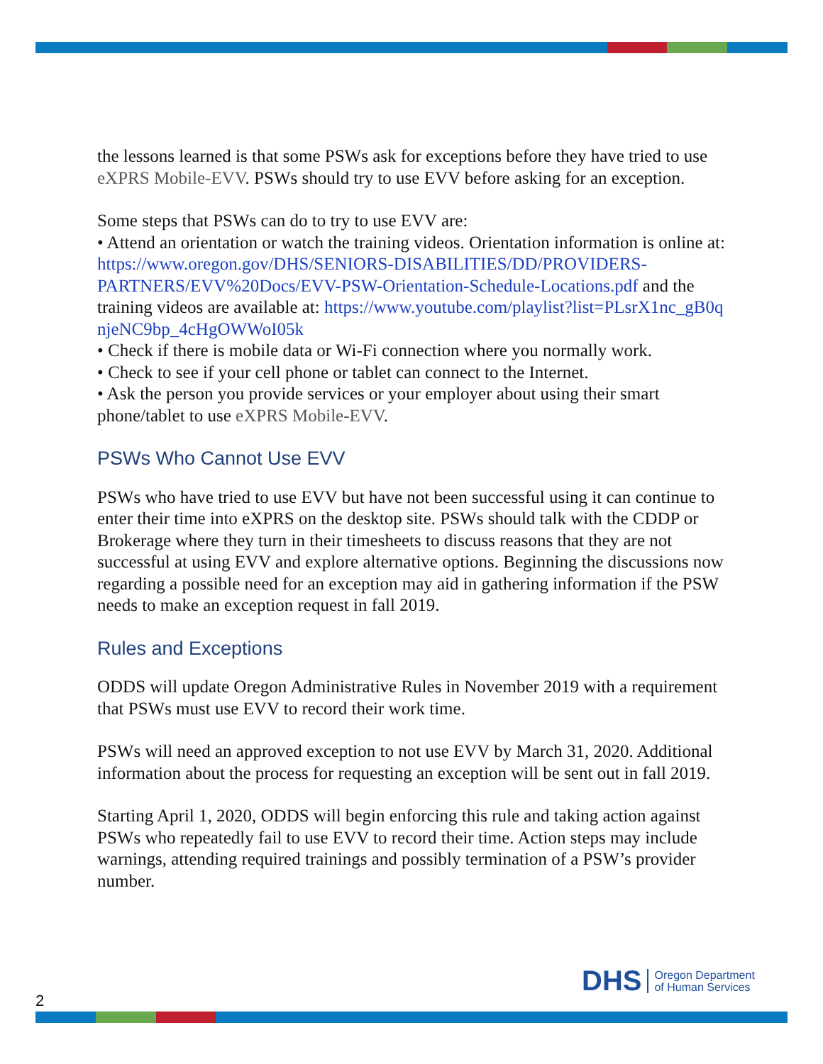the lessons learned is that some PSWs ask for exceptions before they have tried to use eXPRS Mobile-EVV. PSWs should try to use EVV before asking for an exception.
Some steps that PSWs can do to try to use EVV are:
• Attend an orientation or watch the training videos. Orientation information is online at: https://www.oregon.gov/DHS/SENIORS-DISABILITIES/DD/PROVIDERS-PARTNERS/EVV%20Docs/EVV-PSW-Orientation-Schedule-Locations.pdf and the training videos are available at: https://www.youtube.com/playlist?list=PLsrX1nc_gB0qnjeNC9bp_4cHgOWWoI05k
• Check if there is mobile data or Wi-Fi connection where you normally work.
• Check to see if your cell phone or tablet can connect to the Internet.
• Ask the person you provide services or your employer about using their smart phone/tablet to use eXPRS Mobile-EVV.
PSWs Who Cannot Use EVV
PSWs who have tried to use EVV but have not been successful using it can continue to enter their time into eXPRS on the desktop site. PSWs should talk with the CDDP or Brokerage where they turn in their timesheets to discuss reasons that they are not successful at using EVV and explore alternative options. Beginning the discussions now regarding a possible need for an exception may aid in gathering information if the PSW needs to make an exception request in fall 2019.
Rules and Exceptions
ODDS will update Oregon Administrative Rules in November 2019 with a requirement that PSWs must use EVV to record their work time.
PSWs will need an approved exception to not use EVV by March 31, 2020. Additional information about the process for requesting an exception will be sent out in fall 2019.
Starting April 1, 2020, ODDS will begin enforcing this rule and taking action against PSWs who repeatedly fail to use EVV to record their time. Action steps may include warnings, attending required trainings and possibly termination of a PSW’s provider number.
DHS Oregon Department
of Human Services
2